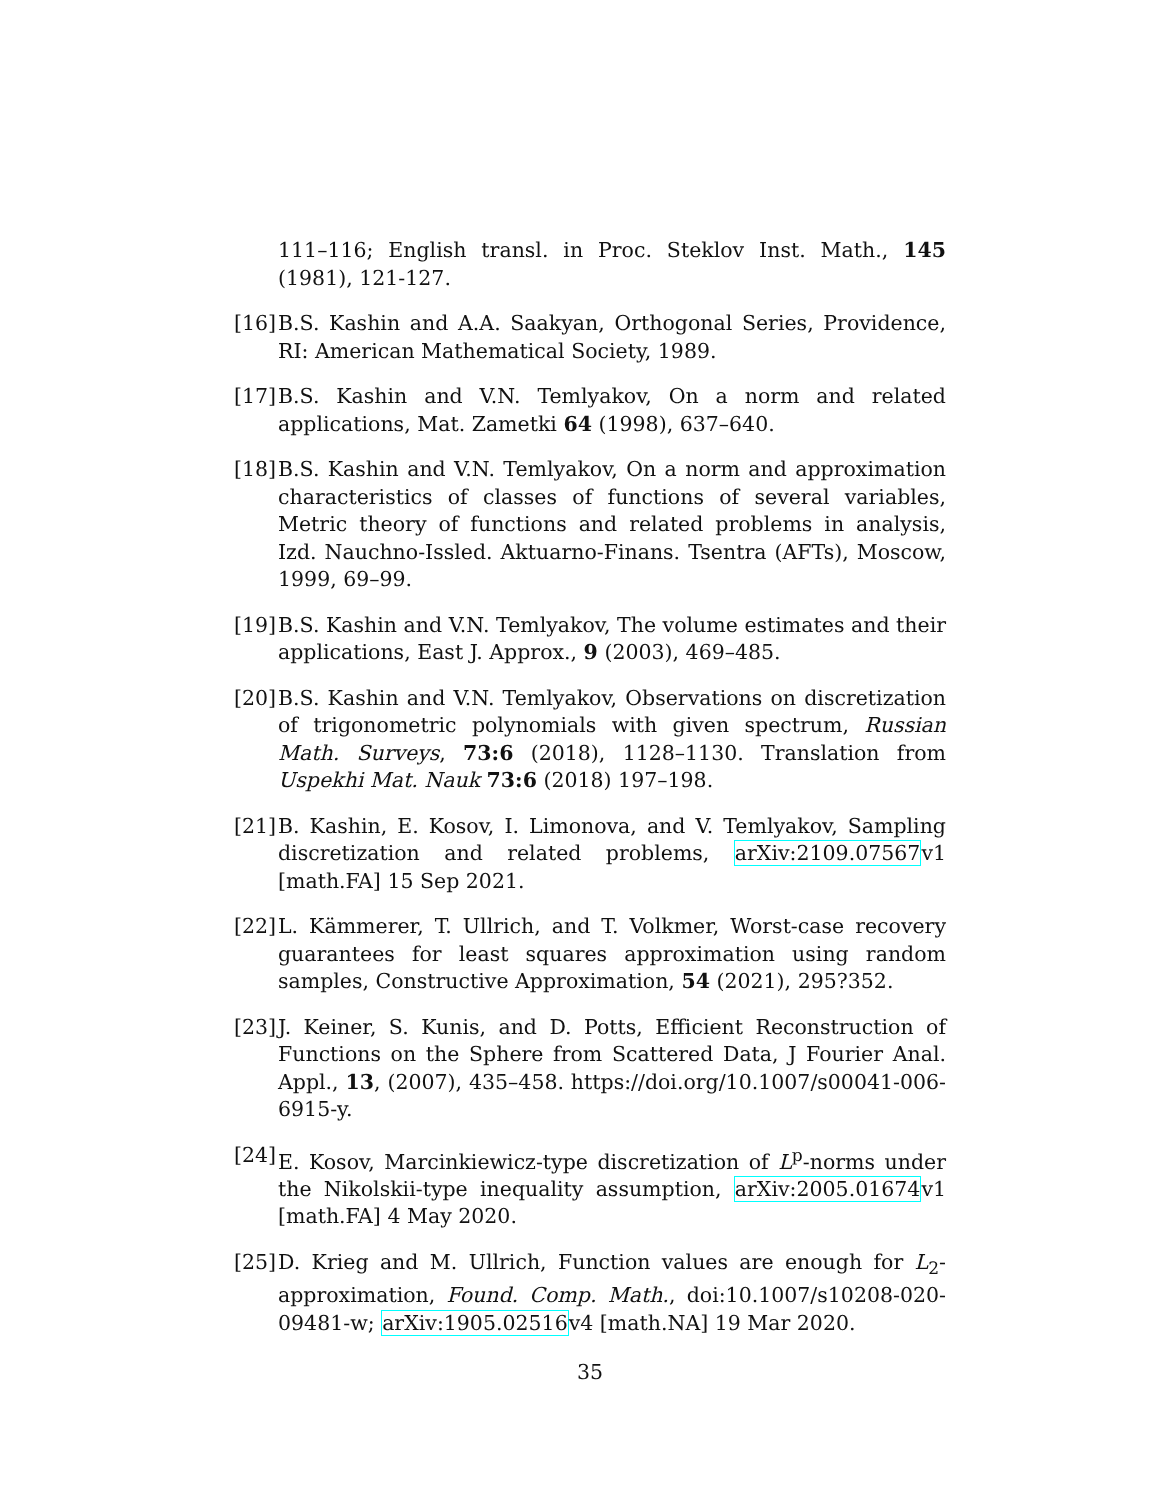111–116; English transl. in Proc. Steklov Inst. Math., 145 (1981), 121-127.
[16] B.S. Kashin and A.A. Saakyan, Orthogonal Series, Providence, RI: American Mathematical Society, 1989.
[17] B.S. Kashin and V.N. Temlyakov, On a norm and related applications, Mat. Zametki 64 (1998), 637–640.
[18] B.S. Kashin and V.N. Temlyakov, On a norm and approximation characteristics of classes of functions of several variables, Metric theory of functions and related problems in analysis, Izd. Nauchno-Issled. Aktuarno-Finans. Tsentra (AFTs), Moscow, 1999, 69–99.
[19] B.S. Kashin and V.N. Temlyakov, The volume estimates and their applications, East J. Approx., 9 (2003), 469–485.
[20] B.S. Kashin and V.N. Temlyakov, Observations on discretization of trigonometric polynomials with given spectrum, Russian Math. Surveys, 73:6 (2018), 1128–1130. Translation from Uspekhi Mat. Nauk 73:6 (2018) 197–198.
[21] B. Kashin, E. Kosov, I. Limonova, and V. Temlyakov, Sampling discretization and related problems, arXiv:2109.07567v1 [math.FA] 15 Sep 2021.
[22] L. Kämmerer, T. Ullrich, and T. Volkmer, Worst-case recovery guarantees for least squares approximation using random samples, Constructive Approximation, 54 (2021), 295?352.
[23] J. Keiner, S. Kunis, and D. Potts, Efficient Reconstruction of Functions on the Sphere from Scattered Data, J Fourier Anal. Appl., 13, (2007), 435–458. https://doi.org/10.1007/s00041-006-6915-y.
[24] E. Kosov, Marcinkiewicz-type discretization of L<sup>p</sup>-norms under the Nikolskii-type inequality assumption, arXiv:2005.01674v1 [math.FA] 4 May 2020.
[25] D. Krieg and M. Ullrich, Function values are enough for L<sub>2</sub>-approximation, Found. Comp. Math., doi:10.1007/s10208-020-09481-w; arXiv:1905.02516v4 [math.NA] 19 Mar 2020.
35